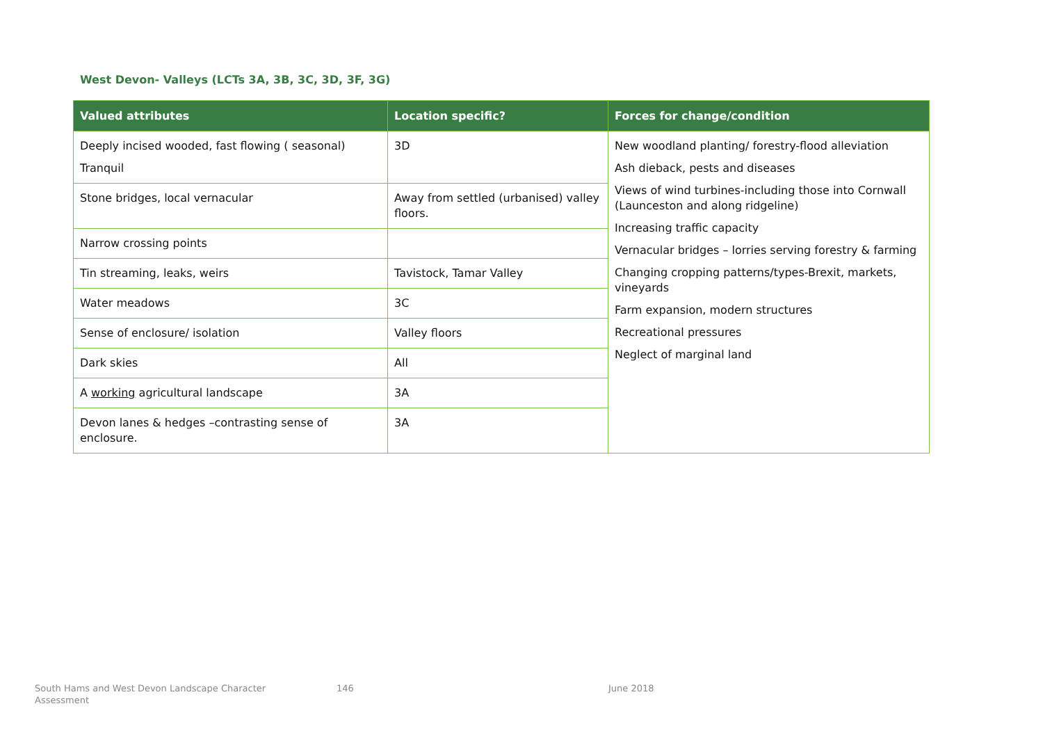West Devon- Valleys (LCTs 3A, 3B, 3C, 3D, 3F, 3G)
| Valued attributes | Location specific? | Forces for change/condition |
| --- | --- | --- |
| Deeply incised wooded, fast flowing ( seasonal) Tranquil | 3D | New woodland planting/ forestry-flood alleviation Ash dieback, pests and diseases Views of wind turbines-including those into Cornwall (Launceston and along ridgeline) Increasing traffic capacity Vernacular bridges – lorries serving forestry & farming Changing cropping patterns/types-Brexit, markets, vineyards Farm expansion, modern structures Recreational pressures Neglect of marginal land |
| Stone bridges, local vernacular | Away from settled (urbanised) valley floors. | |
| Narrow crossing points | | |
| Tin streaming, leaks, weirs | Tavistock, Tamar Valley | |
| Water meadows | 3C | |
| Sense of enclosure/ isolation | Valley floors | |
| Dark skies | All | |
| A working agricultural landscape | 3A | |
| Devon lanes & hedges –contrasting sense of enclosure. | 3A | |
South Hams and West Devon Landscape Character Assessment
146 June 2018